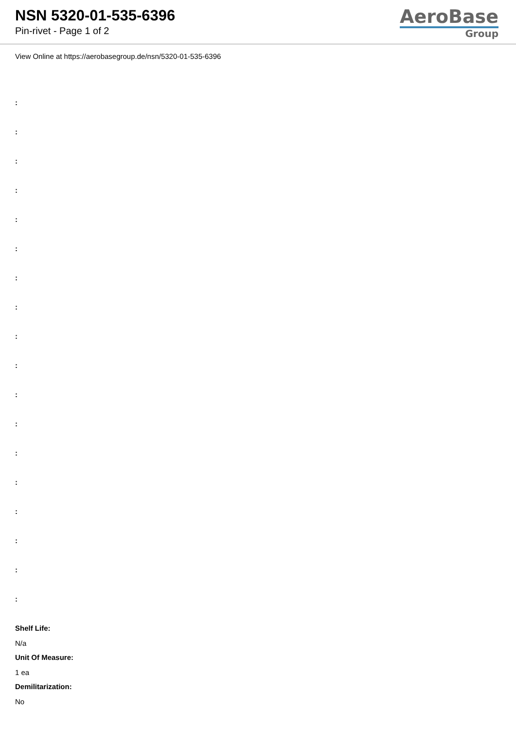NSN 5320-01-535-6396
Pin-rivet - Page 1 of 2
AeroBase
Group
View Online at https://aerobasegroup.de/nsn/5320-01-535-6396
:
:
:
:
:
:
:
:
:
:
:
:
:
:
:
:
:
:
Shelf Life:
N/a
Unit Of Measure:
1 ea
Demilitarization:
No